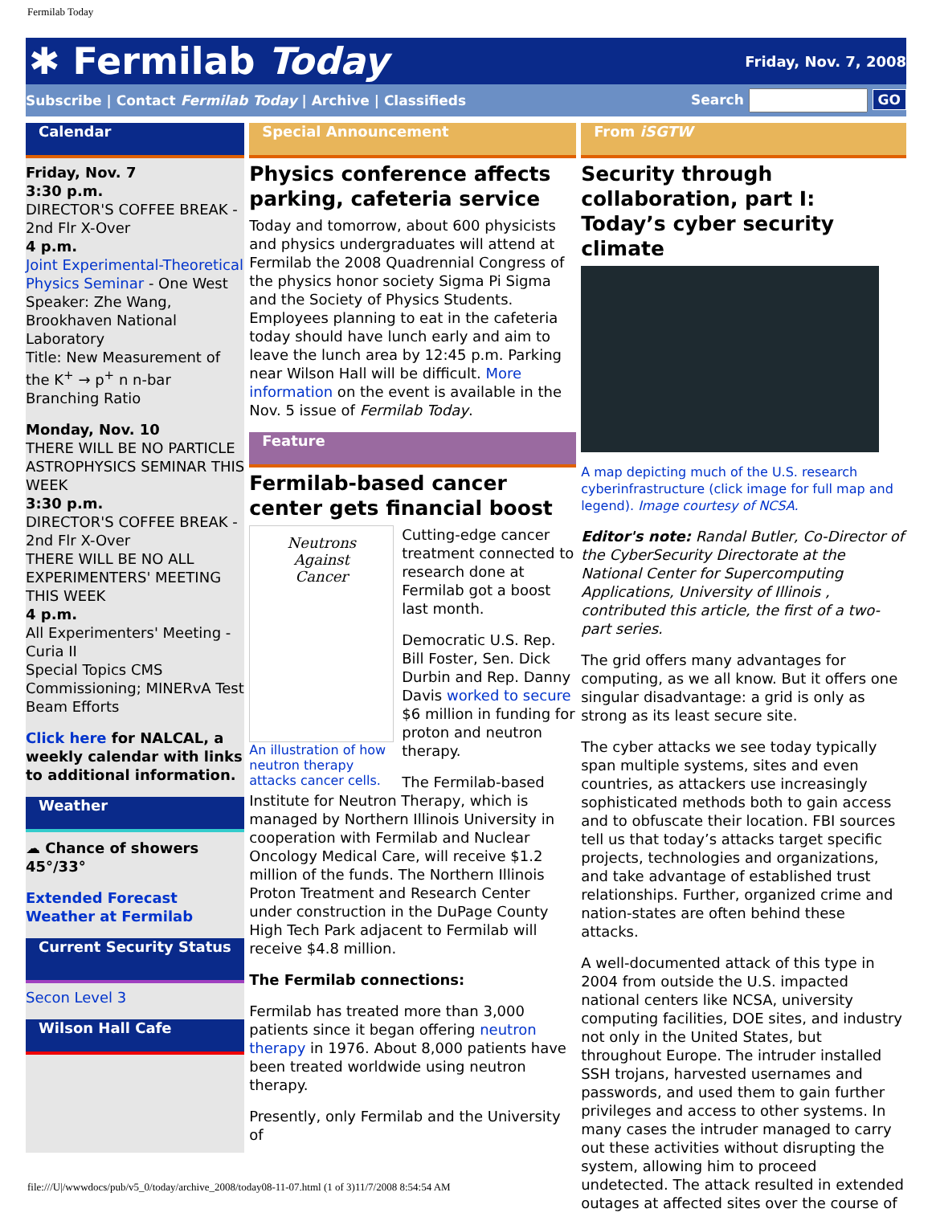Fermilab Today
✱ Fermilab Today
Friday, Nov. 7, 2008
Subscribe | Contact Fermilab Today | Archive | Classifieds
Search GO
Calendar
Friday, Nov. 7
3:30 p.m.
DIRECTOR'S COFFEE BREAK - 2nd Flr X-Over
4 p.m.
Joint Experimental-Theoretical Physics Seminar - One West
Speaker: Zhe Wang, Brookhaven National Laboratory
Title: New Measurement of the K<sup>+</sup> → p<sup>+</sup> n n-bar Branching Ratio
Monday, Nov. 10
THERE WILL BE NO PARTICLE ASTROPHYSICS SEMINAR THIS WEEK
3:30 p.m.
DIRECTOR'S COFFEE BREAK - 2nd Flr X-Over
THERE WILL BE NO ALL EXPERIMENTERS' MEETING THIS WEEK
4 p.m.
All Experimenters' Meeting - Curia II
Special Topics CMS Commissioning; MINERvA Test Beam Efforts
Click here for NALCAL, a weekly calendar with links to additional information.
Weather
☁ Chance of showers
45°/33°
Extended Forecast
Weather at Fermilab
Current Security Status
Secon Level 3
Wilson Hall Cafe
Special Announcement
Physics conference affects parking, cafeteria service
Today and tomorrow, about 600 physicists and physics undergraduates will attend at Fermilab the 2008 Quadrennial Congress of the physics honor society Sigma Pi Sigma and the Society of Physics Students. Employees planning to eat in the cafeteria today should have lunch early and aim to leave the lunch area by 12:45 p.m. Parking near Wilson Hall will be difficult. More information on the event is available in the Nov. 5 issue of Fermilab Today.
Feature
Fermilab-based cancer center gets financial boost
Neutrons
Against
Cancer
An illustration of how neutron therapy attacks cancer cells.
Cutting-edge cancer treatment connected to research done at Fermilab got a boost last month.
Democratic U.S. Rep. Bill Foster, Sen. Dick Durbin and Rep. Danny Davis worked to secure $6 million in funding for proton and neutron therapy.
The Fermilab-based Institute for Neutron Therapy, which is managed by Northern Illinois University in cooperation with Fermilab and Nuclear Oncology Medical Care, will receive $1.2 million of the funds. The Northern Illinois Proton Treatment and Research Center under construction in the DuPage County High Tech Park adjacent to Fermilab will receive $4.8 million.
The Fermilab connections:
Fermilab has treated more than 3,000 patients since it began offering neutron therapy in 1976. About 8,000 patients have been treated worldwide using neutron therapy.
Presently, only Fermilab and the University of
From iSGTW
Security through collaboration, part I: Today’s cyber security climate
A map depicting much of the U.S. research cyberinfrastructure (click image for full map and legend). Image courtesy of NCSA.
Editor's note: Randal Butler, Co-Director of the CyberSecurity Directorate at the National Center for Supercomputing Applications, University of Illinois , contributed this article, the first of a two-part series.
The grid offers many advantages for computing, as we all know. But it offers one singular disadvantage: a grid is only as strong as its least secure site.
The cyber attacks we see today typically span multiple systems, sites and even countries, as attackers use increasingly sophisticated methods both to gain access and to obfuscate their location. FBI sources tell us that today’s attacks target specific projects, technologies and organizations, and take advantage of established trust relationships. Further, organized crime and nation-states are often behind these attacks.
A well-documented attack of this type in 2004 from outside the U.S. impacted national centers like NCSA, university computing facilities, DOE sites, and industry not only in the United States, but throughout Europe. The intruder installed SSH trojans, harvested usernames and passwords, and used them to gain further privileges and access to other systems. In many cases the intruder managed to carry out these activities without disrupting the system, allowing him to proceed undetected. The attack resulted in extended outages at affected sites over the course of
file:///U|/wwwdocs/pub/v5_0/today/archive_2008/today08-11-07.html (1 of 3)11/7/2008 8:54:54 AM